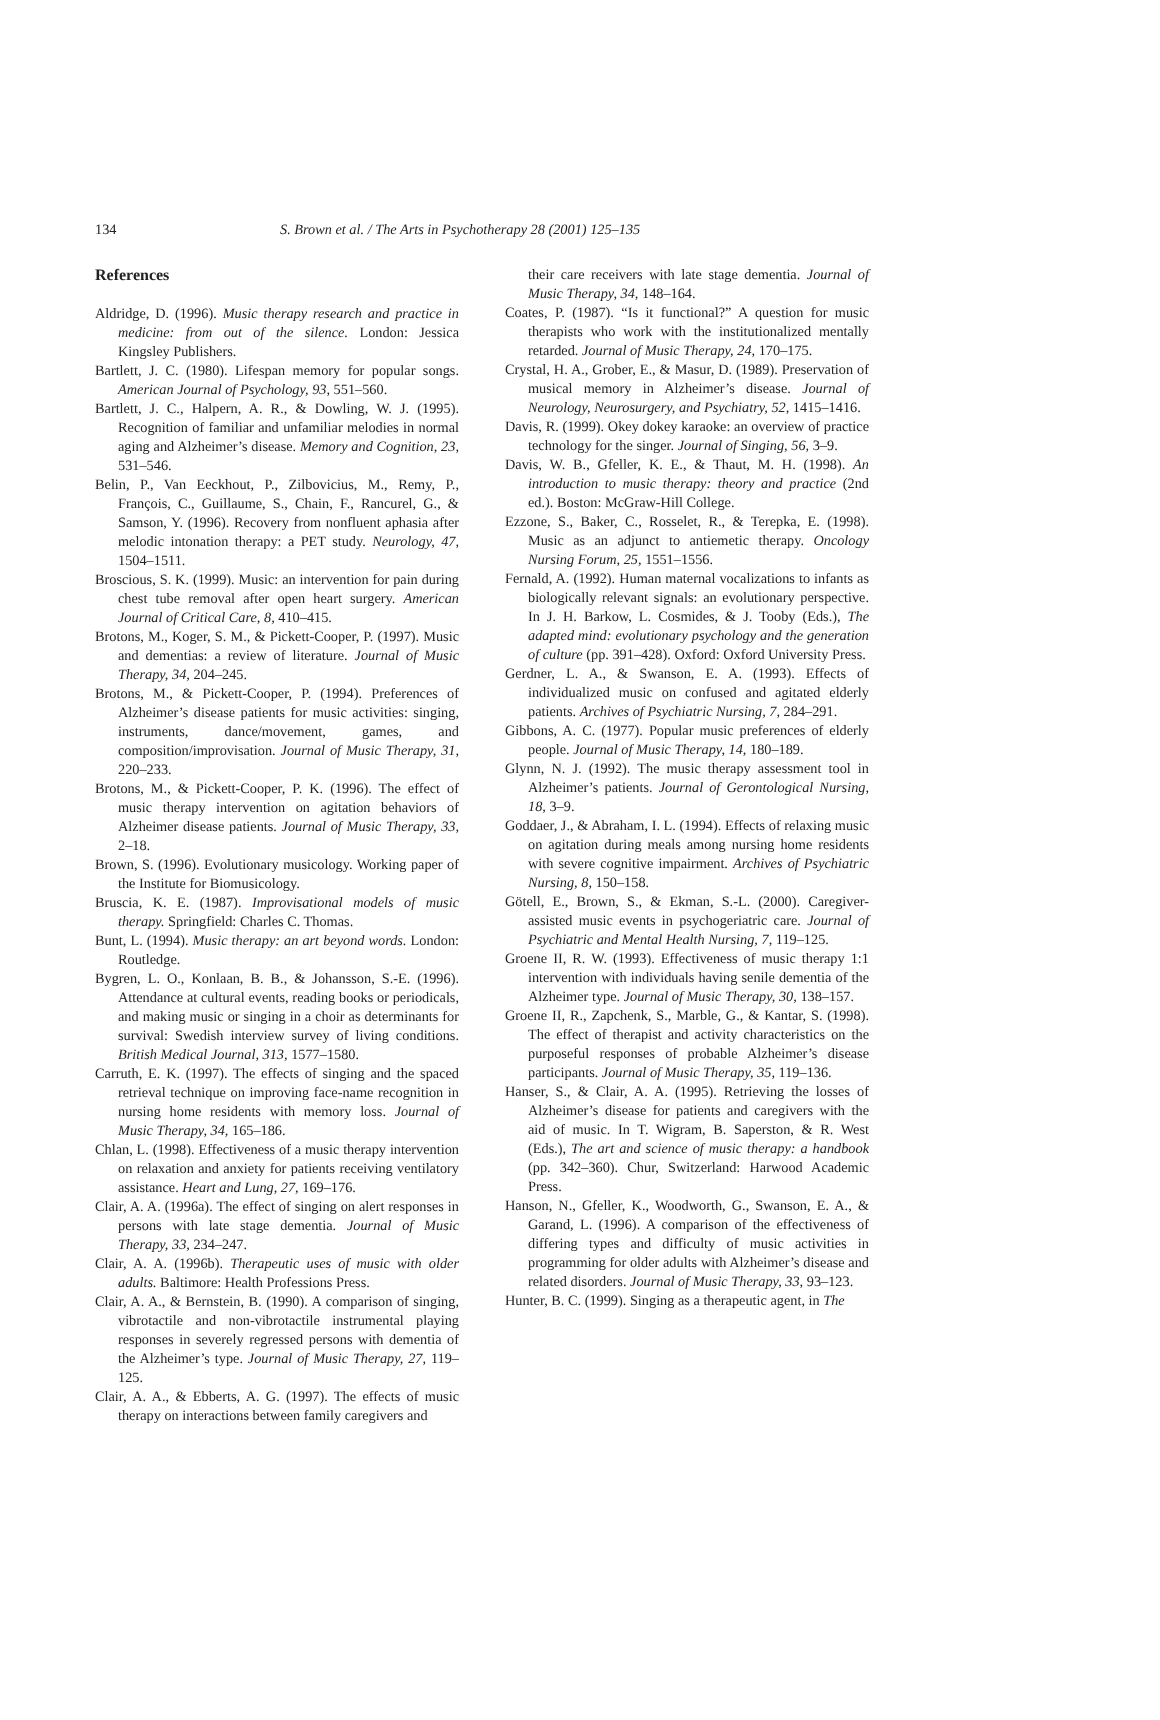134 S. Brown et al. / The Arts in Psychotherapy 28 (2001) 125–135
References
Aldridge, D. (1996). Music therapy research and practice in medicine: from out of the silence. London: Jessica Kingsley Publishers.
Bartlett, J. C. (1980). Lifespan memory for popular songs. American Journal of Psychology, 93, 551–560.
Bartlett, J. C., Halpern, A. R., & Dowling, W. J. (1995). Recognition of familiar and unfamiliar melodies in normal aging and Alzheimer’s disease. Memory and Cognition, 23, 531–546.
Belin, P., Van Eeckhout, P., Zilbovicius, M., Remy, P., François, C., Guillaume, S., Chain, F., Rancurel, G., & Samson, Y. (1996). Recovery from nonfluent aphasia after melodic intonation therapy: a PET study. Neurology, 47, 1504–1511.
Broscious, S. K. (1999). Music: an intervention for pain during chest tube removal after open heart surgery. American Journal of Critical Care, 8, 410–415.
Brotons, M., Koger, S. M., & Pickett-Cooper, P. (1997). Music and dementias: a review of literature. Journal of Music Therapy, 34, 204–245.
Brotons, M., & Pickett-Cooper, P. (1994). Preferences of Alzheimer’s disease patients for music activities: singing, instruments, dance/movement, games, and composition/improvisation. Journal of Music Therapy, 31, 220–233.
Brotons, M., & Pickett-Cooper, P. K. (1996). The effect of music therapy intervention on agitation behaviors of Alzheimer disease patients. Journal of Music Therapy, 33, 2–18.
Brown, S. (1996). Evolutionary musicology. Working paper of the Institute for Biomusicology.
Bruscia, K. E. (1987). Improvisational models of music therapy. Springfield: Charles C. Thomas.
Bunt, L. (1994). Music therapy: an art beyond words. London: Routledge.
Bygren, L. O., Konlaan, B. B., & Johansson, S.-E. (1996). Attendance at cultural events, reading books or periodicals, and making music or singing in a choir as determinants for survival: Swedish interview survey of living conditions. British Medical Journal, 313, 1577–1580.
Carruth, E. K. (1997). The effects of singing and the spaced retrieval technique on improving face-name recognition in nursing home residents with memory loss. Journal of Music Therapy, 34, 165–186.
Chlan, L. (1998). Effectiveness of a music therapy intervention on relaxation and anxiety for patients receiving ventilatory assistance. Heart and Lung, 27, 169–176.
Clair, A. A. (1996a). The effect of singing on alert responses in persons with late stage dementia. Journal of Music Therapy, 33, 234–247.
Clair, A. A. (1996b). Therapeutic uses of music with older adults. Baltimore: Health Professions Press.
Clair, A. A., & Bernstein, B. (1990). A comparison of singing, vibrotactile and non-vibrotactile instrumental playing responses in severely regressed persons with dementia of the Alzheimer’s type. Journal of Music Therapy, 27, 119–125.
Clair, A. A., & Ebberts, A. G. (1997). The effects of music therapy on interactions between family caregivers and
their care receivers with late stage dementia. Journal of Music Therapy, 34, 148–164.
Coates, P. (1987). “Is it functional?” A question for music therapists who work with the institutionalized mentally retarded. Journal of Music Therapy, 24, 170–175.
Crystal, H. A., Grober, E., & Masur, D. (1989). Preservation of musical memory in Alzheimer’s disease. Journal of Neurology, Neurosurgery, and Psychiatry, 52, 1415–1416.
Davis, R. (1999). Okey dokey karaoke: an overview of practice technology for the singer. Journal of Singing, 56, 3–9.
Davis, W. B., Gfeller, K. E., & Thaut, M. H. (1998). An introduction to music therapy: theory and practice (2nd ed.). Boston: McGraw-Hill College.
Ezzone, S., Baker, C., Rosselet, R., & Terepka, E. (1998). Music as an adjunct to antiemetic therapy. Oncology Nursing Forum, 25, 1551–1556.
Fernald, A. (1992). Human maternal vocalizations to infants as biologically relevant signals: an evolutionary perspective. In J. H. Barkow, L. Cosmides, & J. Tooby (Eds.), The adapted mind: evolutionary psychology and the generation of culture (pp. 391–428). Oxford: Oxford University Press.
Gerdner, L. A., & Swanson, E. A. (1993). Effects of individualized music on confused and agitated elderly patients. Archives of Psychiatric Nursing, 7, 284–291.
Gibbons, A. C. (1977). Popular music preferences of elderly people. Journal of Music Therapy, 14, 180–189.
Glynn, N. J. (1992). The music therapy assessment tool in Alzheimer’s patients. Journal of Gerontological Nursing, 18, 3–9.
Goddaer, J., & Abraham, I. L. (1994). Effects of relaxing music on agitation during meals among nursing home residents with severe cognitive impairment. Archives of Psychiatric Nursing, 8, 150–158.
Götell, E., Brown, S., & Ekman, S.-L. (2000). Caregiver-assisted music events in psychogeriatric care. Journal of Psychiatric and Mental Health Nursing, 7, 119–125.
Groene II, R. W. (1993). Effectiveness of music therapy 1:1 intervention with individuals having senile dementia of the Alzheimer type. Journal of Music Therapy, 30, 138–157.
Groene II, R., Zapchenk, S., Marble, G., & Kantar, S. (1998). The effect of therapist and activity characteristics on the purposeful responses of probable Alzheimer’s disease participants. Journal of Music Therapy, 35, 119–136.
Hanser, S., & Clair, A. A. (1995). Retrieving the losses of Alzheimer’s disease for patients and caregivers with the aid of music. In T. Wigram, B. Saperston, & R. West (Eds.), The art and science of music therapy: a handbook (pp. 342–360). Chur, Switzerland: Harwood Academic Press.
Hanson, N., Gfeller, K., Woodworth, G., Swanson, E. A., & Garand, L. (1996). A comparison of the effectiveness of differing types and difficulty of music activities in programming for older adults with Alzheimer’s disease and related disorders. Journal of Music Therapy, 33, 93–123.
Hunter, B. C. (1999). Singing as a therapeutic agent, in The